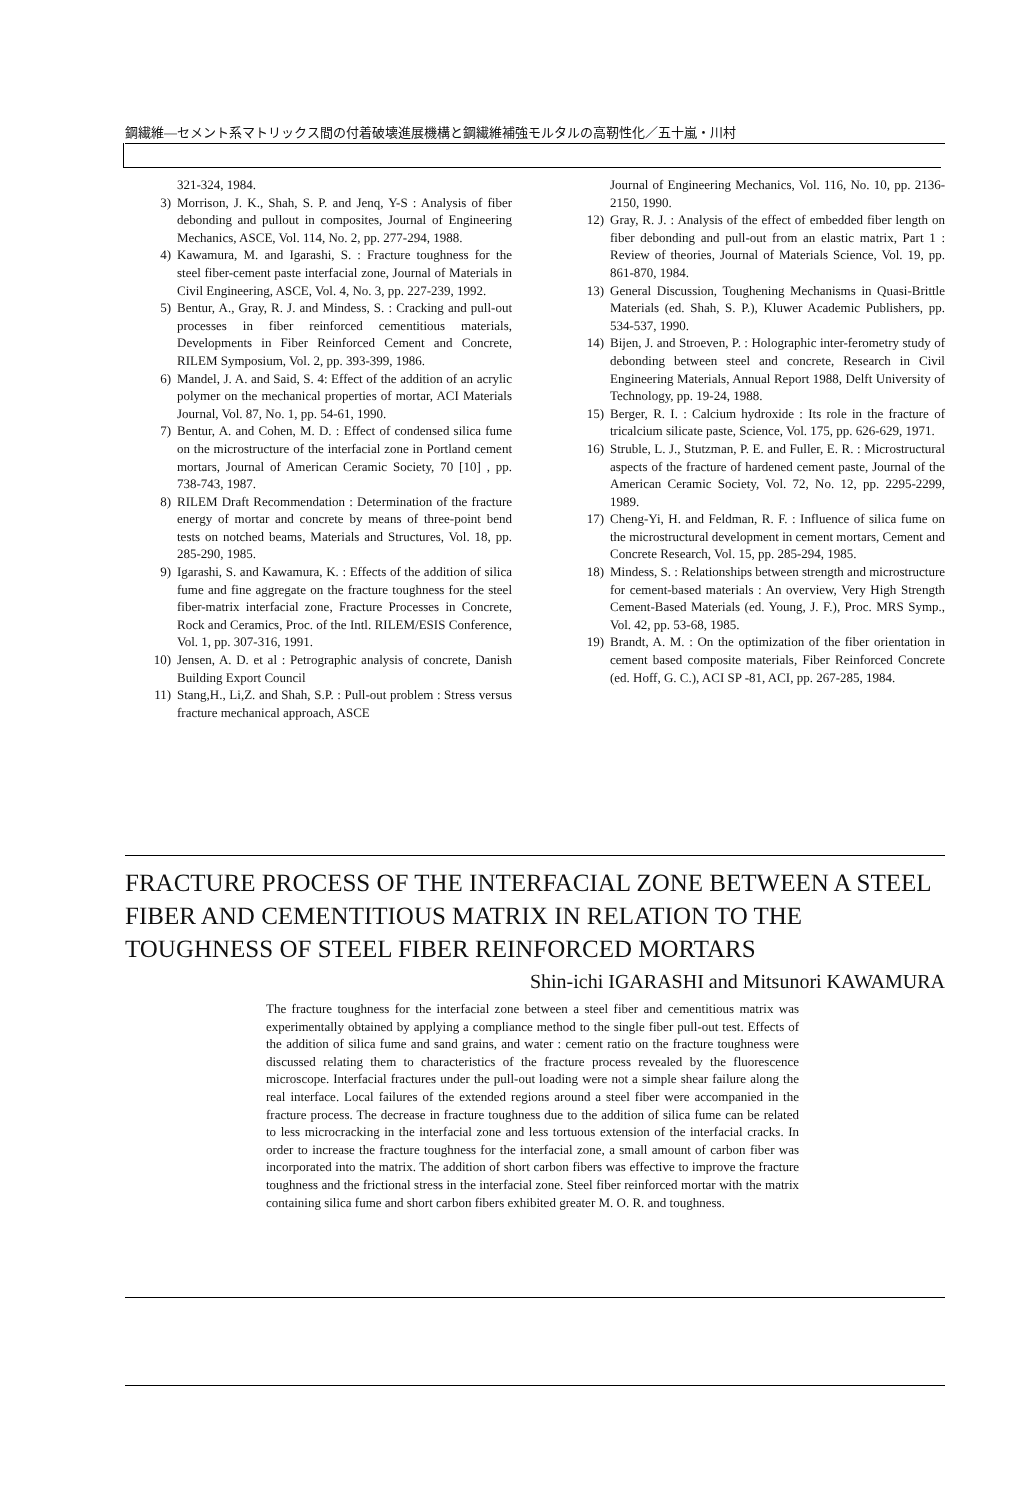鋼繊維―セメント系マトリックス間の付着破壊進展機構と鋼繊維補強モルタルの高靭性化／五十嵐・川村
321-324, 1984.
3) Morrison, J. K., Shah, S. P. and Jenq, Y-S : Analysis of fiber debonding and pullout in composites, Journal of Engineering Mechanics, ASCE, Vol. 114, No. 2, pp. 277-294, 1988.
4) Kawamura, M. and Igarashi, S. : Fracture toughness for the steel fiber-cement paste interfacial zone, Journal of Materials in Civil Engineering, ASCE, Vol. 4, No. 3, pp. 227-239, 1992.
5) Bentur, A., Gray, R. J. and Mindess, S. : Cracking and pull-out processes in fiber reinforced cementitious materials, Developments in Fiber Reinforced Cement and Concrete, RILEM Symposium, Vol. 2, pp. 393-399, 1986.
6) Mandel, J. A. and Said, S. 4: Effect of the addition of an acrylic polymer on the mechanical properties of mortar, ACI Materials Journal, Vol. 87, No. 1, pp. 54-61, 1990.
7) Bentur, A. and Cohen, M. D. : Effect of condensed silica fume on the microstructure of the interfacial zone in Portland cement mortars, Journal of American Ceramic Society, 70 [10] , pp. 738-743, 1987.
8) RILEM Draft Recommendation : Determination of the fracture energy of mortar and concrete by means of three-point bend tests on notched beams, Materials and Structures, Vol. 18, pp. 285-290, 1985.
9) Igarashi, S. and Kawamura, K. : Effects of the addition of silica fume and fine aggregate on the fracture toughness for the steel fiber-matrix interfacial zone, Fracture Processes in Concrete, Rock and Ceramics, Proc. of the Intl. RILEM/ESIS Conference, Vol. 1, pp. 307-316, 1991.
10) Jensen, A. D. et al : Petrographic analysis of concrete, Danish Building Export Council
11) Stang,H., Li,Z. and Shah, S.P. : Pull-out problem : Stress versus fracture mechanical approach, ASCE
Journal of Engineering Mechanics, Vol. 116, No. 10, pp. 2136-2150, 1990.
12) Gray, R. J. : Analysis of the effect of embedded fiber length on fiber debonding and pull-out from an elastic matrix, Part 1 : Review of theories, Journal of Materials Science, Vol. 19, pp. 861-870, 1984.
13) General Discussion, Toughening Mechanisms in Quasi-Brittle Materials (ed. Shah, S. P.), Kluwer Academic Publishers, pp. 534-537, 1990.
14) Bijen, J. and Stroeven, P. : Holographic inter-ferometry study of debonding between steel and concrete, Research in Civil Engineering Materials, Annual Report 1988, Delft University of Technology, pp. 19-24, 1988.
15) Berger, R. I. : Calcium hydroxide : Its role in the fracture of tricalcium silicate paste, Science, Vol. 175, pp. 626-629, 1971.
16) Struble, L. J., Stutzman, P. E. and Fuller, E. R. : Microstructural aspects of the fracture of hardened cement paste, Journal of the American Ceramic Society, Vol. 72, No. 12, pp. 2295-2299, 1989.
17) Cheng-Yi, H. and Feldman, R. F. : Influence of silica fume on the microstructural development in cement mortars, Cement and Concrete Research, Vol. 15, pp. 285-294, 1985.
18) Mindess, S. : Relationships between strength and microstructure for cement-based materials : An overview, Very High Strength Cement-Based Materials (ed. Young, J. F.), Proc. MRS Symp., Vol. 42, pp. 53-68, 1985.
19) Brandt, A. M. : On the optimization of the fiber orientation in cement based composite materials, Fiber Reinforced Concrete (ed. Hoff, G. C.), ACI SP -81, ACI, pp. 267-285, 1984.
FRACTURE PROCESS OF THE INTERFACIAL ZONE BETWEEN A STEEL FIBER AND CEMENTITIOUS MATRIX IN RELATION TO THE TOUGHNESS OF STEEL FIBER REINFORCED MORTARS
Shin-ichi IGARASHI and Mitsunori KAWAMURA
The fracture toughness for the interfacial zone between a steel fiber and cementitious matrix was experimentally obtained by applying a compliance method to the single fiber pull-out test. Effects of the addition of silica fume and sand grains, and water : cement ratio on the fracture toughness were discussed relating them to characteristics of the fracture process revealed by the fluorescence microscope. Interfacial fractures under the pull-out loading were not a simple shear failure along the real interface. Local failures of the extended regions around a steel fiber were accompanied in the fracture process. The decrease in fracture toughness due to the addition of silica fume can be related to less microcracking in the interfacial zone and less tortuous extension of the interfacial cracks. In order to increase the fracture toughness for the interfacial zone, a small amount of carbon fiber was incorporated into the matrix. The addition of short carbon fibers was effective to improve the fracture toughness and the frictional stress in the interfacial zone. Steel fiber reinforced mortar with the matrix containing silica fume and short carbon fibers exhibited greater M. O. R. and toughness.